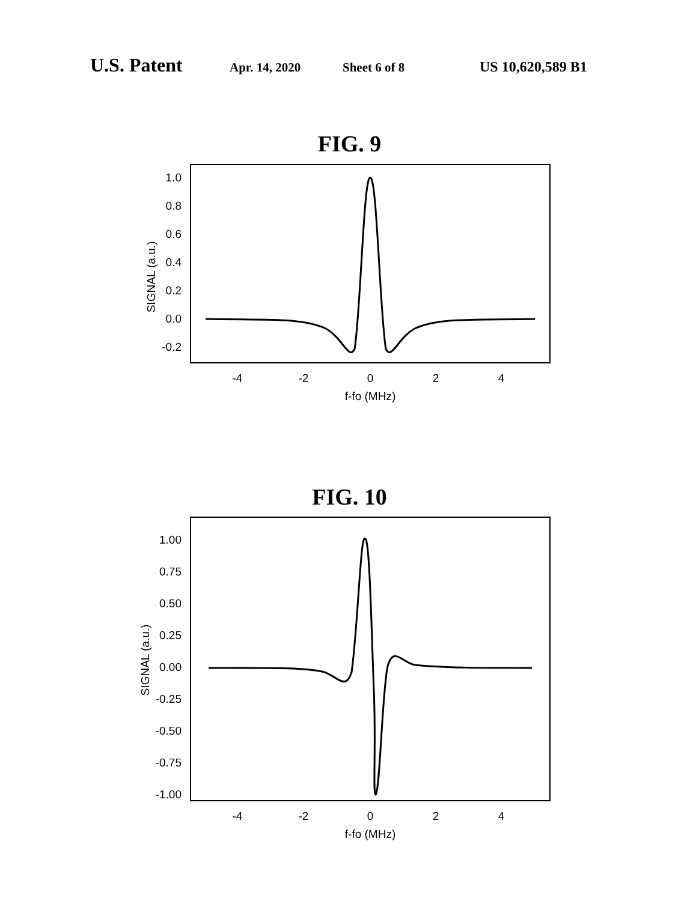U.S. Patent Apr. 14, 2020 Sheet 6 of 8 US 10,620,589 B1
FIG. 9
1.0
0.8
0.6
0.4
0.2
0.0
-0.2
-4
-2
0
2
4
f-fo (MHz)
SIGNAL (a.u.)
FIG. 10
1.00
0.75
0.50
0.25
0.00
-0.25
-0.50
-0.75
-1.00
-4
-2
0
2
4
f-fo (MHz)
SIGNAL (a.u.)